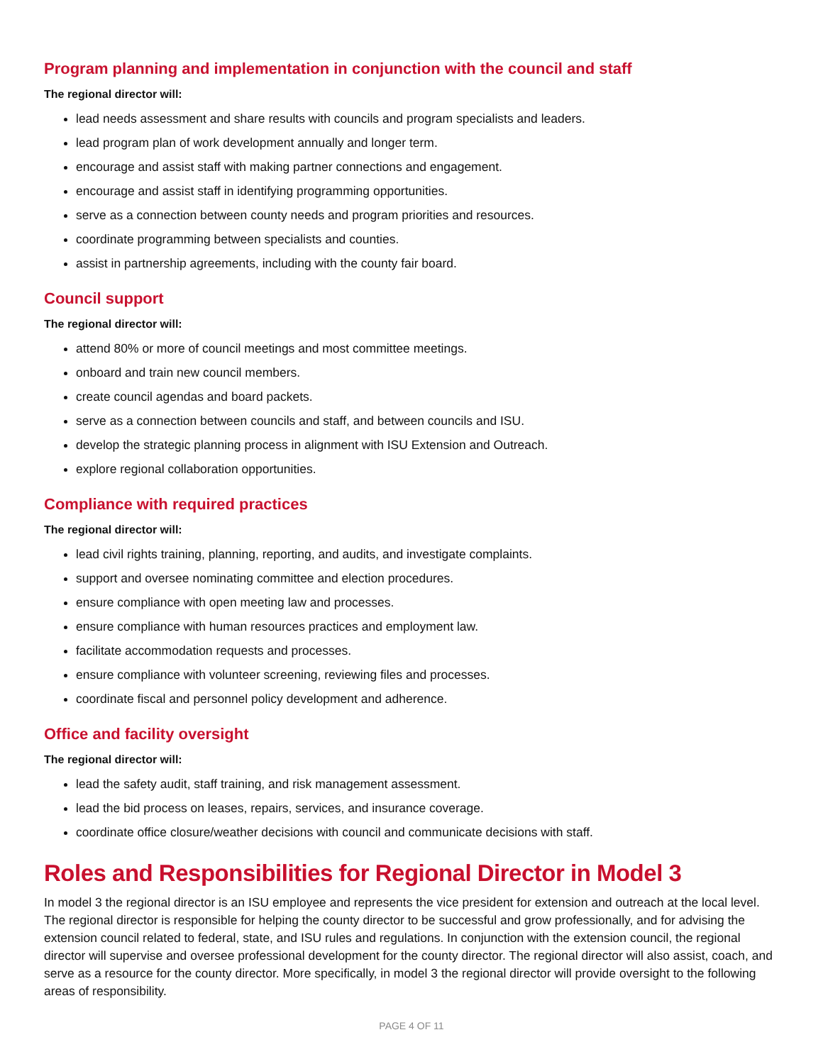Program planning and implementation in conjunction with the council and staff
The regional director will:
lead needs assessment and share results with councils and program specialists and leaders.
lead program plan of work development annually and longer term.
encourage and assist staff with making partner connections and engagement.
encourage and assist staff in identifying programming opportunities.
serve as a connection between county needs and program priorities and resources.
coordinate programming between specialists and counties.
assist in partnership agreements, including with the county fair board.
Council support
The regional director will:
attend 80% or more of council meetings and most committee meetings.
onboard and train new council members.
create council agendas and board packets.
serve as a connection between councils and staff, and between councils and ISU.
develop the strategic planning process in alignment with ISU Extension and Outreach.
explore regional collaboration opportunities.
Compliance with required practices
The regional director will:
lead civil rights training, planning, reporting, and audits, and investigate complaints.
support and oversee nominating committee and election procedures.
ensure compliance with open meeting law and processes.
ensure compliance with human resources practices and employment law.
facilitate accommodation requests and processes.
ensure compliance with volunteer screening, reviewing files and processes.
coordinate fiscal and personnel policy development and adherence.
Office and facility oversight
The regional director will:
lead the safety audit, staff training, and risk management assessment.
lead the bid process on leases, repairs, services, and insurance coverage.
coordinate office closure/weather decisions with council and communicate decisions with staff.
Roles and Responsibilities for Regional Director in Model 3
In model 3 the regional director is an ISU employee and represents the vice president for extension and outreach at the local level. The regional director is responsible for helping the county director to be successful and grow professionally, and for advising the extension council related to federal, state, and ISU rules and regulations. In conjunction with the extension council, the regional director will supervise and oversee professional development for the county director. The regional director will also assist, coach, and serve as a resource for the county director. More specifically, in model 3 the regional director will provide oversight to the following areas of responsibility.
PAGE 4 OF 11